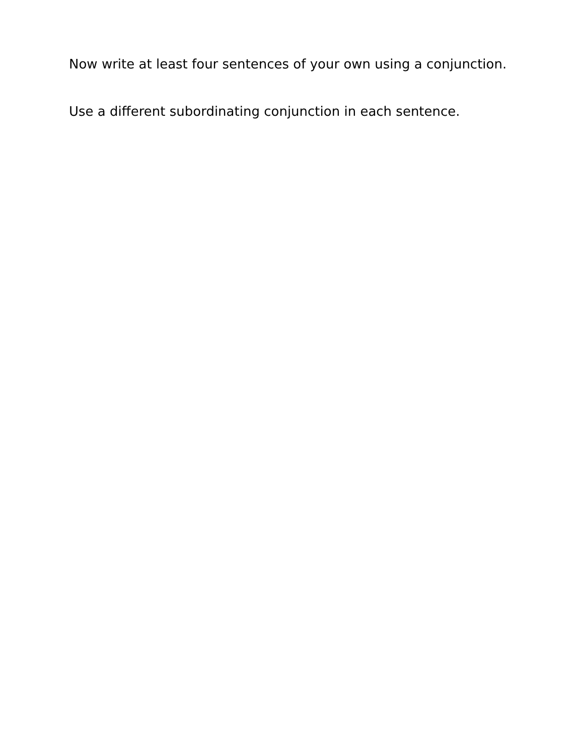Now write at least four sentences of your own using a conjunction.
Use a different subordinating conjunction in each sentence.